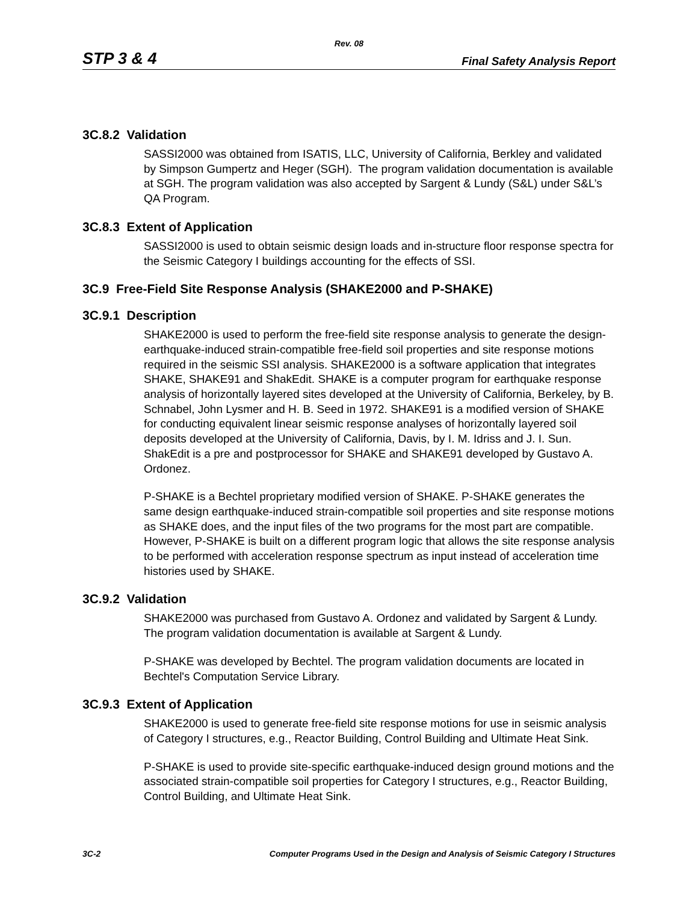Rev. 08
STP 3 & 4 Final Safety Analysis Report
3C.8.2 Validation
SASSI2000 was obtained from ISATIS, LLC, University of California, Berkley and validated by Simpson Gumpertz and Heger (SGH). The program validation documentation is available at SGH. The program validation was also accepted by Sargent & Lundy (S&L) under S&L’s QA Program.
3C.8.3 Extent of Application
SASSI2000 is used to obtain seismic design loads and in-structure floor response spectra for the Seismic Category I buildings accounting for the effects of SSI.
3C.9 Free-Field Site Response Analysis (SHAKE2000 and P-SHAKE)
3C.9.1 Description
SHAKE2000 is used to perform the free-field site response analysis to generate the design- earthquake-induced strain-compatible free-field soil properties and site response motions required in the seismic SSI analysis. SHAKE2000 is a software application that integrates SHAKE, SHAKE91 and ShakEdit. SHAKE is a computer program for earthquake response analysis of horizontally layered sites developed at the University of California, Berkeley, by B. Schnabel, John Lysmer and H. B. Seed in 1972. SHAKE91 is a modified version of SHAKE for conducting equivalent linear seismic response analyses of horizontally layered soil deposits developed at the University of California, Davis, by I. M. Idriss and J. I. Sun. ShakEdit is a pre and postprocessor for SHAKE and SHAKE91 developed by Gustavo A. Ordonez.
P-SHAKE is a Bechtel proprietary modified version of SHAKE. P-SHAKE generates the same design earthquake-induced strain-compatible soil properties and site response motions as SHAKE does, and the input files of the two programs for the most part are compatible. However, P-SHAKE is built on a different program logic that allows the site response analysis to be performed with acceleration response spectrum as input instead of acceleration time histories used by SHAKE.
3C.9.2 Validation
SHAKE2000 was purchased from Gustavo A. Ordonez and validated by Sargent & Lundy. The program validation documentation is available at Sargent & Lundy.
P-SHAKE was developed by Bechtel. The program validation documents are located in Bechtel's Computation Service Library.
3C.9.3 Extent of Application
SHAKE2000 is used to generate free-field site response motions for use in seismic analysis of Category I structures, e.g., Reactor Building, Control Building and Ultimate Heat Sink.
P-SHAKE is used to provide site-specific earthquake-induced design ground motions and the associated strain-compatible soil properties for Category I structures, e.g., Reactor Building, Control Building, and Ultimate Heat Sink.
3C-2 Computer Programs Used in the Design and Analysis of Seismic Category I Structures